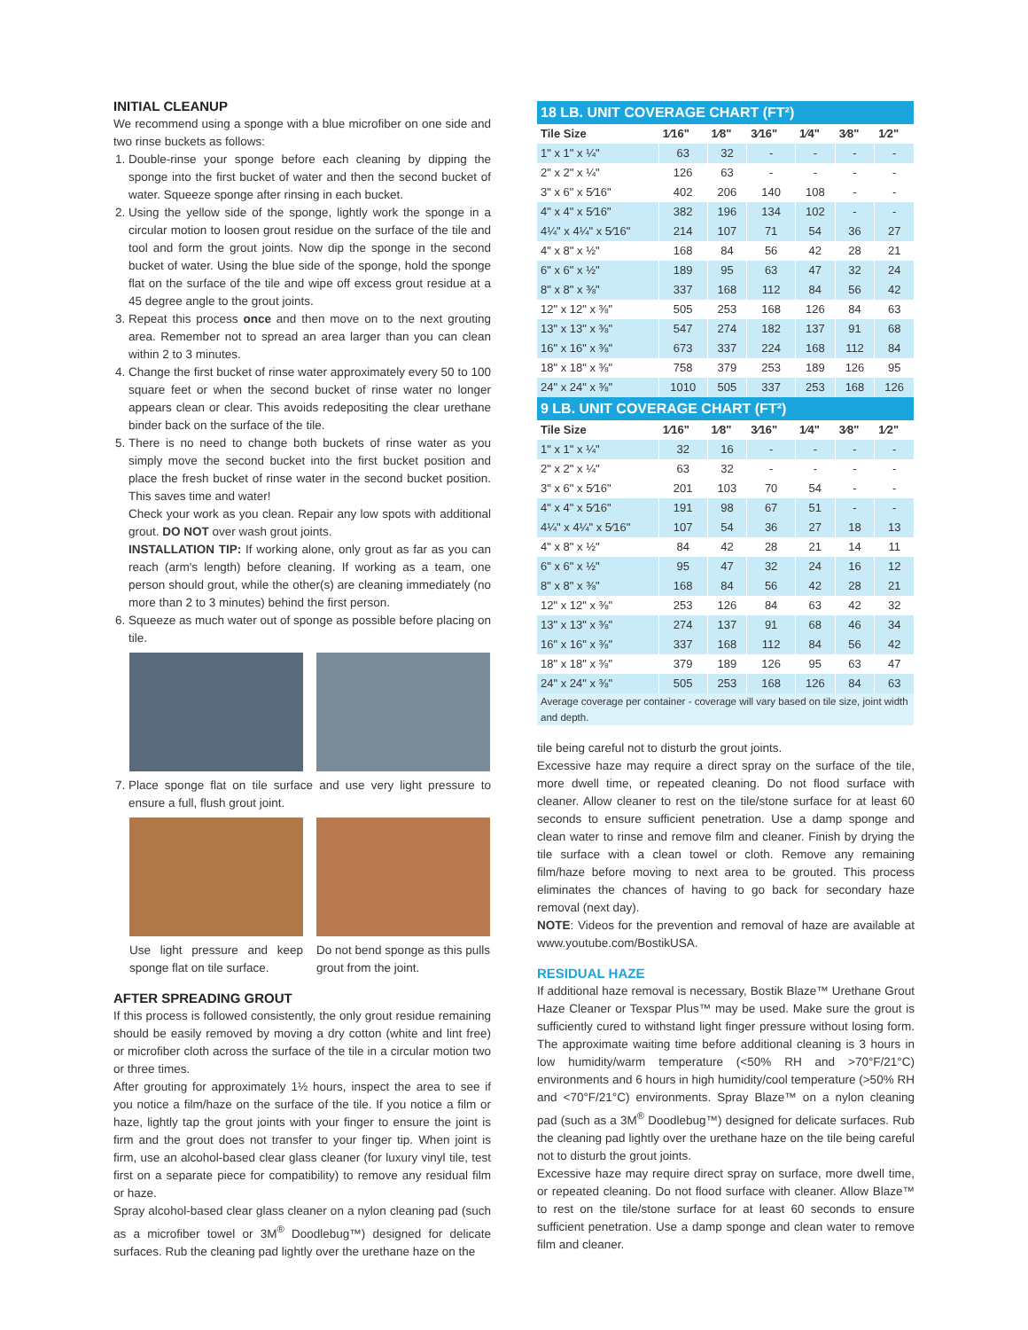INITIAL CLEANUP
We recommend using a sponge with a blue microfiber on one side and two rinse buckets as follows:
1. Double-rinse your sponge before each cleaning by dipping the sponge into the first bucket of water and then the second bucket of water. Squeeze sponge after rinsing in each bucket.
2. Using the yellow side of the sponge, lightly work the sponge in a circular motion to loosen grout residue on the surface of the tile and tool and form the grout joints. Now dip the sponge in the second bucket of water. Using the blue side of the sponge, hold the sponge flat on the surface of the tile and wipe off excess grout residue at a 45 degree angle to the grout joints.
3. Repeat this process once and then move on to the next grouting area. Remember not to spread an area larger than you can clean within 2 to 3 minutes.
4. Change the first bucket of rinse water approximately every 50 to 100 square feet or when the second bucket of rinse water no longer appears clean or clear. This avoids redepositing the clear urethane binder back on the surface of the tile.
5. There is no need to change both buckets of rinse water as you simply move the second bucket into the first bucket position and place the fresh bucket of rinse water in the second bucket position. This saves time and water!
Check your work as you clean. Repair any low spots with additional grout. DO NOT over wash grout joints.
INSTALLATION TIP: If working alone, only grout as far as you can reach (arm's length) before cleaning. If working as a team, one person should grout, while the other(s) are cleaning immediately (no more than 2 to 3 minutes) behind the first person.
6. Squeeze as much water out of sponge as possible before placing on tile.
7. Place sponge flat on tile surface and use very light pressure to ensure a full, flush grout joint.
Use light pressure and keep sponge flat on tile surface.
Do not bend sponge as this pulls grout from the joint.
AFTER SPREADING GROUT
If this process is followed consistently, the only grout residue remaining should be easily removed by moving a dry cotton (white and lint free) or microfiber cloth across the surface of the tile in a circular motion two or three times.
After grouting for approximately 1½ hours, inspect the area to see if you notice a film/haze on the surface of the tile. If you notice a film or haze, lightly tap the grout joints with your finger to ensure the joint is firm and the grout does not transfer to your finger tip. When joint is firm, use an alcohol-based clear glass cleaner (for luxury vinyl tile, test first on a separate piece for compatibility) to remove any residual film or haze.
Spray alcohol-based clear glass cleaner on a nylon cleaning pad (such as a microfiber towel or 3M<sup>®</sup> Doodlebug™) designed for delicate surfaces. Rub the cleaning pad lightly over the urethane haze on the
| 18 LB. UNIT COVERAGE CHART (FT²) | | | | | | |
| Tile Size | 1⁄16" | 1⁄8" | 3⁄16" | 1⁄4" | 3⁄8" | 1⁄2" |
| 1" x 1" x ¼" | 63 | 32 | - | - | - | - |
| 2" x 2" x ¼" | 126 | 63 | - | - | - | - |
| 3" x 6" x 5⁄16" | 402 | 206 | 140 | 108 | - | - |
| 4" x 4" x 5⁄16" | 382 | 196 | 134 | 102 | - | - |
| 4¼" x 4¼" x 5⁄16" | 214 | 107 | 71 | 54 | 36 | 27 |
| 4" x 8" x ½" | 168 | 84 | 56 | 42 | 28 | 21 |
| 6" x 6" x ½" | 189 | 95 | 63 | 47 | 32 | 24 |
| 8" x 8" x ⅜" | 337 | 168 | 112 | 84 | 56 | 42 |
| 12" x 12" x ⅜" | 505 | 253 | 168 | 126 | 84 | 63 |
| 13" x 13" x ⅜" | 547 | 274 | 182 | 137 | 91 | 68 |
| 16" x 16" x ⅜" | 673 | 337 | 224 | 168 | 112 | 84 |
| 18" x 18" x ⅜" | 758 | 379 | 253 | 189 | 126 | 95 |
| 24" x 24" x ⅜" | 1010 | 505 | 337 | 253 | 168 | 126 |
| 9 LB. UNIT COVERAGE CHART (FT²) | | | | | | |
| Tile Size | 1⁄16" | 1⁄8" | 3⁄16" | 1⁄4" | 3⁄8" | 1⁄2" |
| 1" x 1" x ¼" | 32 | 16 | - | - | - | - |
| 2" x 2" x ¼" | 63 | 32 | - | - | - | - |
| 3" x 6" x 5⁄16" | 201 | 103 | 70 | 54 | - | - |
| 4" x 4" x 5⁄16" | 191 | 98 | 67 | 51 | - | - |
| 4¼" x 4¼" x 5⁄16" | 107 | 54 | 36 | 27 | 18 | 13 |
| 4" x 8" x ½" | 84 | 42 | 28 | 21 | 14 | 11 |
| 6" x 6" x ½" | 95 | 47 | 32 | 24 | 16 | 12 |
| 8" x 8" x ⅜" | 168 | 84 | 56 | 42 | 28 | 21 |
| 12" x 12" x ⅜" | 253 | 126 | 84 | 63 | 42 | 32 |
| 13" x 13" x ⅜" | 274 | 137 | 91 | 68 | 46 | 34 |
| 16" x 16" x ⅜" | 337 | 168 | 112 | 84 | 56 | 42 |
| 18" x 18" x ⅜" | 379 | 189 | 126 | 95 | 63 | 47 |
| 24" x 24" x ⅜" | 505 | 253 | 168 | 126 | 84 | 63 |
| Average coverage per container - coverage will vary based on tile size, joint width and depth. | | | | | | |
tile being careful not to disturb the grout joints.
Excessive haze may require a direct spray on the surface of the tile, more dwell time, or repeated cleaning. Do not flood surface with cleaner. Allow cleaner to rest on the tile/stone surface for at least 60 seconds to ensure sufficient penetration. Use a damp sponge and clean water to rinse and remove film and cleaner. Finish by drying the tile surface with a clean towel or cloth. Remove any remaining film/haze before moving to next area to be grouted. This process eliminates the chances of having to go back for secondary haze removal (next day).
NOTE: Videos for the prevention and removal of haze are available at www.youtube.com/BostikUSA.
RESIDUAL HAZE
If additional haze removal is necessary, Bostik Blaze™ Urethane Grout Haze Cleaner or Texspar Plus™ may be used. Make sure the grout is sufficiently cured to withstand light finger pressure without losing form. The approximate waiting time before additional cleaning is 3 hours in low humidity/warm temperature (<50% RH and >70°F/21°C) environments and 6 hours in high humidity/cool temperature (>50% RH and <70°F/21°C) environments. Spray Blaze™ on a nylon cleaning pad (such as a 3M<sup>®</sup> Doodlebug™) designed for delicate surfaces. Rub the cleaning pad lightly over the urethane haze on the tile being careful not to disturb the grout joints.
Excessive haze may require direct spray on surface, more dwell time, or repeated cleaning. Do not flood surface with cleaner. Allow Blaze™ to rest on the tile/stone surface for at least 60 seconds to ensure sufficient penetration. Use a damp sponge and clean water to remove film and cleaner.